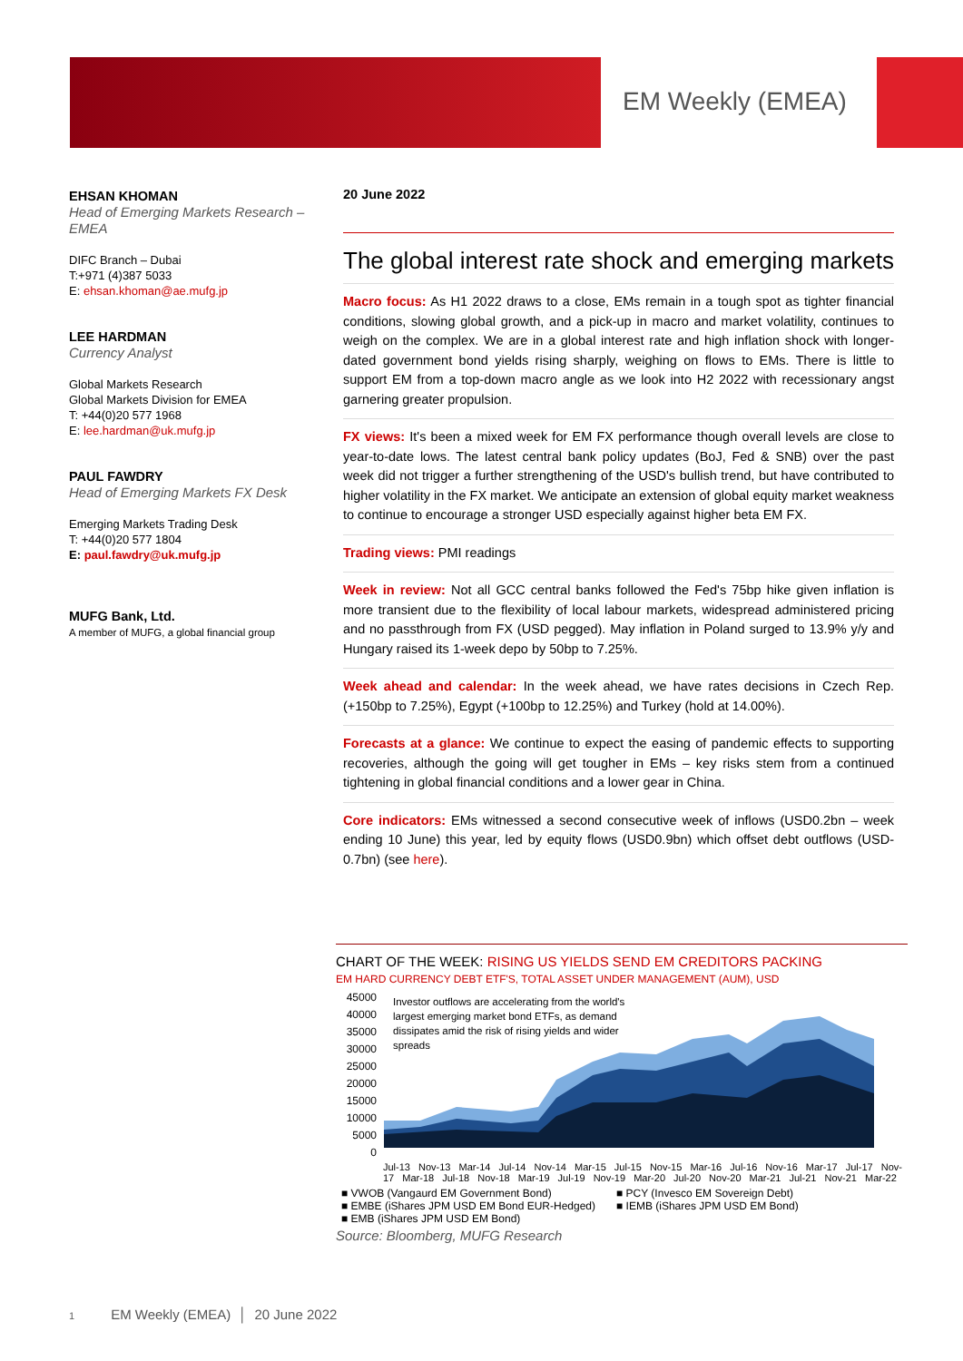EM Weekly (EMEA)
EHSAN KHOMAN
Head of Emerging Markets Research – EMEA
DIFC Branch – Dubai
T:+971 (4)387 5033
E: ehsan.khoman@ae.mufg.jp
LEE HARDMAN
Currency Analyst
Global Markets Research
Global Markets Division for EMEA
T: +44(0)20 577 1968
E: lee.hardman@uk.mufg.jp
PAUL FAWDRY
Head of Emerging Markets FX Desk
Emerging Markets Trading Desk
T: +44(0)20 577 1804
E: paul.fawdry@uk.mufg.jp
MUFG Bank, Ltd.
A member of MUFG, a global financial group
20 June 2022
The global interest rate shock and emerging markets
Macro focus: As H1 2022 draws to a close, EMs remain in a tough spot as tighter financial conditions, slowing global growth, and a pick-up in macro and market volatility, continues to weigh on the complex. We are in a global interest rate and high inflation shock with longer-dated government bond yields rising sharply, weighing on flows to EMs. There is little to support EM from a top-down macro angle as we look into H2 2022 with recessionary angst garnering greater propulsion.
FX views: It's been a mixed week for EM FX performance though overall levels are close to year-to-date lows. The latest central bank policy updates (BoJ, Fed & SNB) over the past week did not trigger a further strengthening of the USD's bullish trend, but have contributed to higher volatility in the FX market. We anticipate an extension of global equity market weakness to continue to encourage a stronger USD especially against higher beta EM FX.
Trading views: PMI readings
Week in review: Not all GCC central banks followed the Fed's 75bp hike given inflation is more transient due to the flexibility of local labour markets, widespread administered pricing and no passthrough from FX (USD pegged). May inflation in Poland surged to 13.9% y/y and Hungary raised its 1-week depo by 50bp to 7.25%.
Week ahead and calendar: In the week ahead, we have rates decisions in Czech Rep. (+150bp to 7.25%), Egypt (+100bp to 12.25%) and Turkey (hold at 14.00%).
Forecasts at a glance: We continue to expect the easing of pandemic effects to supporting recoveries, although the going will get tougher in EMs – key risks stem from a continued tightening in global financial conditions and a lower gear in China.
Core indicators: EMs witnessed a second consecutive week of inflows (USD0.2bn – week ending 10 June) this year, led by equity flows (USD0.9bn) which offset debt outflows (USD-0.7bn) (see here).
CHART OF THE WEEK: RISING US YIELDS SEND EM CREDITORS PACKING
EM HARD CURRENCY DEBT ETF'S, TOTAL ASSET UNDER MANAGEMENT (AUM), USD
45000
40000
35000
30000
25000
20000
15000
10000
5000
0
Investor outflows are accelerating from the world's largest emerging market bond ETFs, as demand dissipates amid the risk of rising yields and wider spreads
Jul-13 Nov-13 Mar-14 Jul-14 Nov-14 Mar-15 Jul-15 Nov-15 Mar-16 Jul-16 Nov-16 Mar-17 Jul-17 Nov-17 Mar-18 Jul-18 Nov-18 Mar-19 Jul-19 Nov-19 Mar-20 Jul-20 Nov-20 Mar-21 Jul-21 Nov-21 Mar-22
■ VWOB (Vangaurd EM Government Bond) ■ PCY (Invesco EM Sovereign Debt) ■ EMBE (iShares JPM USD EM Bond EUR-Hedged) ■ IEMB (iShares JPM USD EM Bond) ■ EMB (iShares JPM USD EM Bond)
Source: Bloomberg, MUFG Research
1 EM Weekly (EMEA) │ 20 June 2022